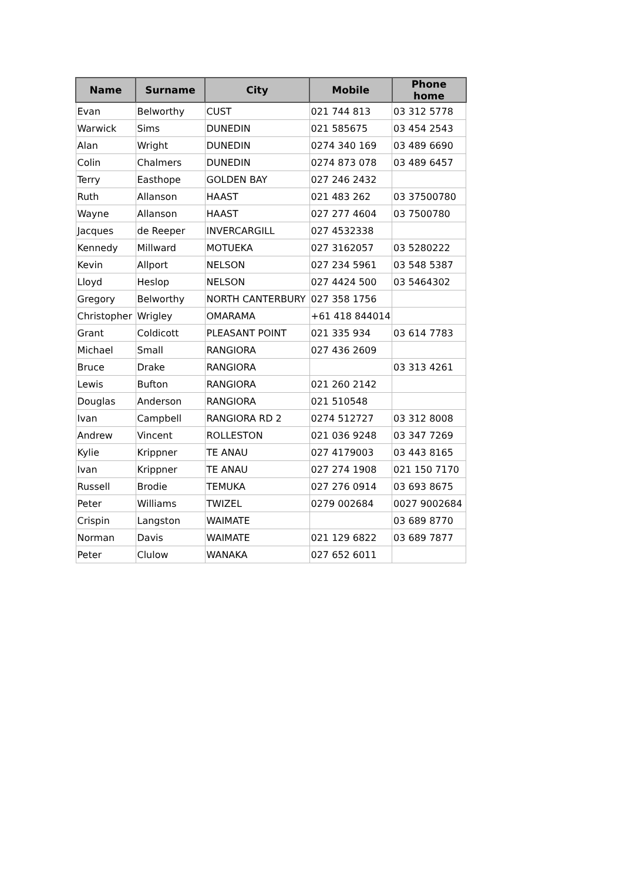| Name | Surname | City | Mobile | Phone home |
| --- | --- | --- | --- | --- |
| Evan | Belworthy | CUST | 021 744 813 | 03 312 5778 |
| Warwick | Sims | DUNEDIN | 021 585675 | 03 454 2543 |
| Alan | Wright | DUNEDIN | 0274 340 169 | 03 489 6690 |
| Colin | Chalmers | DUNEDIN | 0274 873 078 | 03 489 6457 |
| Terry | Easthope | GOLDEN BAY | 027 246 2432 | |
| Ruth | Allanson | HAAST | 021 483 262 | 03 37500780 |
| Wayne | Allanson | HAAST | 027 277 4604 | 03 7500780 |
| Jacques | de Reeper | INVERCARGILL | 027 4532338 | |
| Kennedy | Millward | MOTUEKA | 027 3162057 | 03 5280222 |
| Kevin | Allport | NELSON | 027 234 5961 | 03 548 5387 |
| Lloyd | Heslop | NELSON | 027 4424 500 | 03 5464302 |
| Gregory | Belworthy | NORTH CANTERBURY | 027 358 1756 | |
| Christopher | Wrigley | OMARAMA | +61 418 844014 | |
| Grant | Coldicott | PLEASANT POINT | 021 335 934 | 03 614 7783 |
| Michael | Small | RANGIORA | 027 436 2609 | |
| Bruce | Drake | RANGIORA | | 03 313 4261 |
| Lewis | Bufton | RANGIORA | 021 260 2142 | |
| Douglas | Anderson | RANGIORA | 021 510548 | |
| Ivan | Campbell | RANGIORA RD 2 | 0274 512727 | 03 312 8008 |
| Andrew | Vincent | ROLLESTON | 021 036 9248 | 03 347 7269 |
| Kylie | Krippner | TE ANAU | 027 4179003 | 03 443 8165 |
| Ivan | Krippner | TE ANAU | 027 274 1908 | 021 150 7170 |
| Russell | Brodie | TEMUKA | 027 276 0914 | 03 693 8675 |
| Peter | Williams | TWIZEL | 0279 002684 | 0027 9002684 |
| Crispin | Langston | WAIMATE | | 03 689 8770 |
| Norman | Davis | WAIMATE | 021 129 6822 | 03 689 7877 |
| Peter | Clulow | WANAKA | 027 652 6011 | |